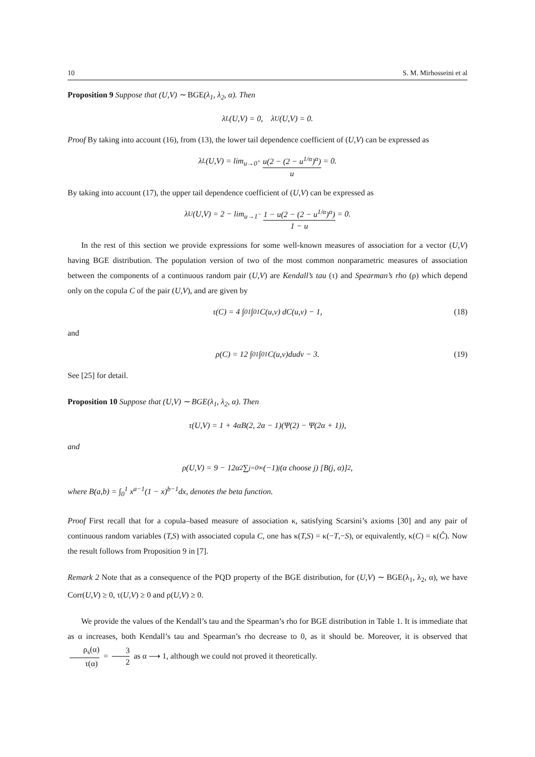10 S. M. Mirhosseini et al
Proposition 9 Suppose that (U,V) ∼ BGE(λ<sub>1</sub>, λ<sub>2</sub>, α). Then
λ<sub>L</sub>(U,V) = 0, λ<sub>U</sub>(U,V) = 0.
Proof By taking into account (16), from (13), the lower tail dependence coefficient of (U,V) can be expressed as
λ<sub>L</sub>(U,V) = lim<sub>u→0<sup>+</sup></sub> u(2 − (2 − u<sup>1/α</sup>)<sup>α</sup>) u = 0.
By taking into account (17), the upper tail dependence coefficient of (U,V) can be expressed as
λ<sub>U</sub>(U,V) = 2 − lim<sub>u→1<sup>−</sup></sub> 1 − u(2 − (2 − u<sup>1/α</sup>)<sup>α</sup>) 1 − u = 0.
In the rest of this section we provide expressions for some well-known measures of association for a vector (U,V) having BGE distribution. The population version of two of the most common nonparametric measures of association between the components of a continuous random pair (U,V) are Kendall’s tau (τ) and Spearman’s rho (ρ) which depend only on the copula C of the pair (U,V), and are given by
τ(C) = 4 ∫<sub>0</sub><sup>1</sup> ∫<sub>0</sub><sup>1</sup> C(u,v) dC(u,v) − 1, (18)
and
ρ(C) = 12 ∫<sub>0</sub><sup>1</sup> ∫<sub>0</sub><sup>1</sup> C(u,v)dudv − 3. (19)
See [25] for detail.
Proposition 10 Suppose that (U,V) ∼ BGE(λ<sub>1</sub>, λ<sub>2</sub>, α). Then
τ(U,V) = 1 + 4αB(2, 2α − 1)(Ψ(2) − Ψ(2α + 1)),
and
ρ(U,V) = 9 − 12α<sup>2</sup> ∑<sub>j=0</sub><sup>∞</sup> (−1)<sup>j</sup> (α choose j) [B(j, α)]<sup>2</sup>,
where B(a,b) = ∫<sub>0</sub><sup>1</sup> x<sup>a−1</sup>(1 − x)<sup>b−1</sup>dx, denotes the beta function.
Proof First recall that for a copula–based measure of association κ, satisfying Scarsini’s axioms [30] and any pair of continuous random variables (T,S) with associated copula C, one has κ(T,S) = κ(−T,−S), or equivalently, κ(C) = κ(Ĉ). Now the result follows from Proposition 9 in [7].
Remark 2 Note that as a consequence of the PQD property of the BGE distribution, for (U,V) ∼ BGE(λ<sub>1</sub>, λ<sub>2</sub>, α), we have Corr(U,V) ≥ 0, τ(U,V) ≥ 0 and ρ(U,V) ≥ 0.
We provide the values of the Kendall’s tau and the Spearman’s rho for BGE distribution in Table 1. It is immediate that as α increases, both Kendall’s tau and Spearman’s rho decrease to 0, as it should be. Moreover, it is observed that ρ<sub>s</sub>(α) τ(α) = 3 2 as α ⟶ 1, although we could not proved it theoretically.